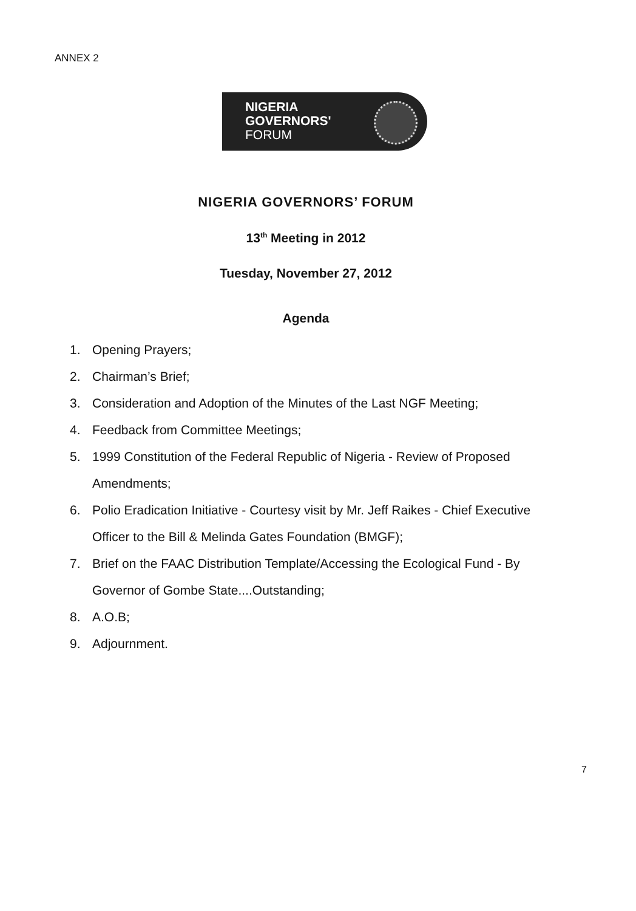ANNEX 2
NIGERIA
GOVERNORS'
FORUM
NIGERIA GOVERNORS’ FORUM
13<sup>th</sup> Meeting in 2012
Tuesday, November 27, 2012
Agenda
1. Opening Prayers;
2. Chairman’s Brief;
3. Consideration and Adoption of the Minutes of the Last NGF Meeting;
4. Feedback from Committee Meetings;
5. 1999 Constitution of the Federal Republic of Nigeria - Review of Proposed Amendments;
6. Polio Eradication Initiative - Courtesy visit by Mr. Jeff Raikes - Chief Executive Officer to the Bill & Melinda Gates Foundation (BMGF);
7. Brief on the FAAC Distribution Template/Accessing the Ecological Fund - By Governor of Gombe State....Outstanding;
8. A.O.B;
9. Adjournment.
7